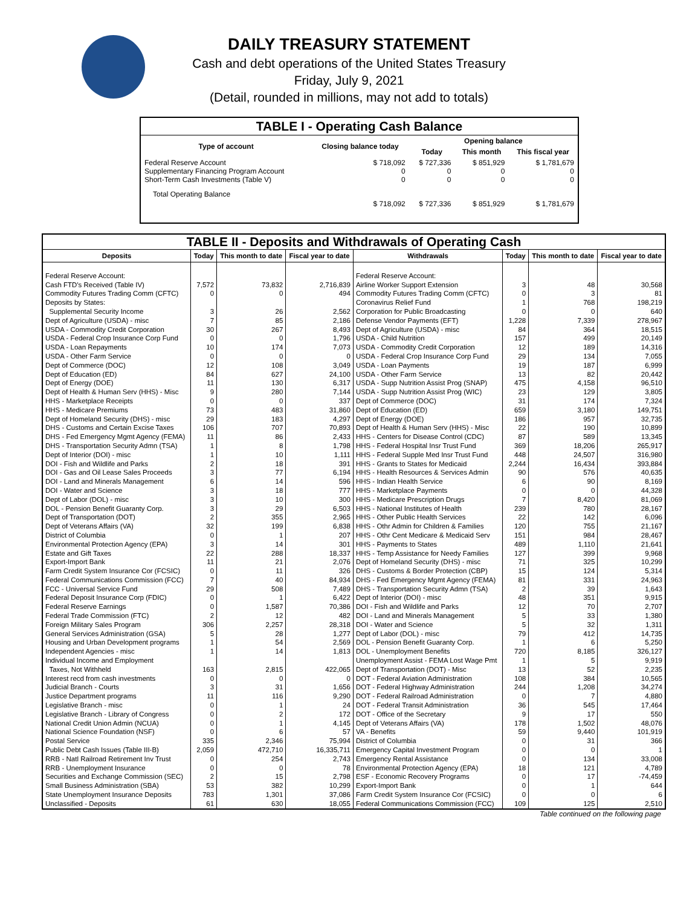DAILY TREASURY STATEMENT
Cash and debt operations of the United States Treasury
Friday, July 9, 2021
(Detail, rounded in millions, may not add to totals)
| TABLE I - Operating Cash Balance | | | | |
| Type of account | Closing balance today | Opening balance | | |
| | | Today | This month | This fiscal year |
| Federal Reserve Account Supplementary Financing Program Account Short-Term Cash Investments (Table V) | $ 718,092 0 0 | $ 727,336 0 0 | $ 851,929 0 0 | $ 1,781,679 0 0 |
| Total Operating Balance | $ 718,092 | $ 727,336 | $ 851,929 | $ 1,781,679 |
| TABLE II - Deposits and Withdrawals of Operating Cash | | | | | | | |
| Deposits | Today | This month to date | Fiscal year to date | Withdrawals | Today | This month to date | Fiscal year to date |
| Federal Reserve Account: | | | | Federal Reserve Account: | | | |
| Cash FTD's Received (Table IV) | 7,572 | 73,832 | 2,716,839 | Airline Worker Support Extension | 3 | 48 | 30,568 |
| Commodity Futures Trading Comm (CFTC) | 0 | 0 | 494 | Commodity Futures Trading Comm (CFTC) | 0 | 3 | 81 |
| Deposits by States: | | | | Coronavirus Relief Fund | 1 | 768 | 198,219 |
| Supplemental Security Income | 3 | 26 | 2,562 | Corporation for Public Broadcasting | 0 | 0 | 640 |
| Dept of Agriculture (USDA) - misc | 7 | 85 | 2,186 | Defense Vendor Payments (EFT) | 1,228 | 7,339 | 278,967 |
| USDA - Commodity Credit Corporation | 30 | 267 | 8,493 | Dept of Agriculture (USDA) - misc | 84 | 364 | 18,515 |
| USDA - Federal Crop Insurance Corp Fund | 0 | 0 | 1,796 | USDA - Child Nutrition | 157 | 499 | 20,149 |
| USDA - Loan Repayments | 10 | 174 | 7,073 | USDA - Commodity Credit Corporation | 12 | 189 | 14,316 |
| USDA - Other Farm Service | 0 | 0 | 0 | USDA - Federal Crop Insurance Corp Fund | 29 | 134 | 7,055 |
| Dept of Commerce (DOC) | 12 | 108 | 3,049 | USDA - Loan Payments | 19 | 187 | 6,999 |
| Dept of Education (ED) | 84 | 627 | 24,100 | USDA - Other Farm Service | 13 | 82 | 20,442 |
| Dept of Energy (DOE) | 11 | 130 | 6,317 | USDA - Supp Nutrition Assist Prog (SNAP) | 475 | 4,158 | 96,510 |
| Dept of Health & Human Serv (HHS) - Misc | 9 | 280 | 7,144 | USDA - Supp Nutrition Assist Prog (WIC) | 23 | 129 | 3,805 |
| HHS - Marketplace Receipts | 0 | 0 | 337 | Dept of Commerce (DOC) | 31 | 174 | 7,324 |
| HHS - Medicare Premiums | 73 | 483 | 31,860 | Dept of Education (ED) | 659 | 3,180 | 149,751 |
| Dept of Homeland Security (DHS) - misc | 29 | 183 | 4,297 | Dept of Energy (DOE) | 186 | 957 | 32,735 |
| DHS - Customs and Certain Excise Taxes | 106 | 707 | 70,893 | Dept of Health & Human Serv (HHS) - Misc | 22 | 190 | 10,899 |
| DHS - Fed Emergency Mgmt Agency (FEMA) | 11 | 86 | 2,433 | HHS - Centers for Disease Control (CDC) | 87 | 589 | 13,345 |
| DHS - Transportation Security Admn (TSA) | 1 | 8 | 1,798 | HHS - Federal Hospital Insr Trust Fund | 369 | 18,206 | 265,917 |
| Dept of Interior (DOI) - misc | 1 | 10 | 1,111 | HHS - Federal Supple Med Insr Trust Fund | 448 | 24,507 | 316,980 |
| DOI - Fish and Wildlife and Parks | 2 | 18 | 391 | HHS - Grants to States for Medicaid | 2,244 | 16,434 | 393,884 |
| DOI - Gas and Oil Lease Sales Proceeds | 3 | 77 | 6,194 | HHS - Health Resources & Services Admin | 90 | 576 | 40,635 |
| DOI - Land and Minerals Management | 6 | 14 | 596 | HHS - Indian Health Service | 6 | 90 | 8,169 |
| DOI - Water and Science | 3 | 18 | 777 | HHS - Marketplace Payments | 0 | 0 | 44,328 |
| Dept of Labor (DOL) - misc | 3 | 10 | 300 | HHS - Medicare Prescription Drugs | 7 | 8,420 | 81,069 |
| DOL - Pension Benefit Guaranty Corp. | 3 | 29 | 6,503 | HHS - National Institutes of Health | 239 | 780 | 28,167 |
| Dept of Transportation (DOT) | 2 | 355 | 2,965 | HHS - Other Public Health Services | 22 | 142 | 6,096 |
| Dept of Veterans Affairs (VA) | 32 | 199 | 6,838 | HHS - Othr Admin for Children & Families | 120 | 755 | 21,167 |
| District of Columbia | 0 | 1 | 207 | HHS - Othr Cent Medicare & Medicaid Serv | 151 | 984 | 28,467 |
| Environmental Protection Agency (EPA) | 3 | 14 | 301 | HHS - Payments to States | 489 | 1,110 | 21,641 |
| Estate and Gift Taxes | 22 | 288 | 18,337 | HHS - Temp Assistance for Needy Families | 127 | 399 | 9,968 |
| Export-Import Bank | 11 | 21 | 2,076 | Dept of Homeland Security (DHS) - misc | 71 | 325 | 10,299 |
| Farm Credit System Insurance Cor (FCSIC) | 0 | 11 | 326 | DHS - Customs & Border Protection (CBP) | 15 | 124 | 5,314 |
| Federal Communications Commission (FCC) | 7 | 40 | 84,934 | DHS - Fed Emergency Mgmt Agency (FEMA) | 81 | 331 | 24,963 |
| FCC - Universal Service Fund | 29 | 508 | 7,489 | DHS - Transportation Security Admn (TSA) | 2 | 39 | 1,643 |
| Federal Deposit Insurance Corp (FDIC) | 0 | 1 | 6,422 | Dept of Interior (DOI) - misc | 48 | 351 | 9,915 |
| Federal Reserve Earnings | 0 | 1,587 | 70,386 | DOI - Fish and Wildlife and Parks | 12 | 70 | 2,707 |
| Federal Trade Commission (FTC) | 2 | 12 | 482 | DOI - Land and Minerals Management | 5 | 33 | 1,380 |
| Foreign Military Sales Program | 306 | 2,257 | 28,318 | DOI - Water and Science | 5 | 32 | 1,311 |
| General Services Administration (GSA) | 5 | 28 | 1,277 | Dept of Labor (DOL) - misc | 79 | 412 | 14,735 |
| Housing and Urban Development programs | 1 | 54 | 2,569 | DOL - Pension Benefit Guaranty Corp. | 1 | 6 | 5,250 |
| Independent Agencies - misc | 1 | 14 | 1,813 | DOL - Unemployment Benefits | 720 | 8,185 | 326,127 |
| Individual Income and Employment | | | | Unemployment Assist - FEMA Lost Wage Pmt | 1 | 5 | 9,919 |
| Taxes, Not Withheld | 163 | 2,815 | 422,065 | Dept of Transportation (DOT) - Misc | 13 | 52 | 2,235 |
| Interest recd from cash investments | 0 | 0 | 0 | DOT - Federal Aviation Administration | 108 | 384 | 10,565 |
| Judicial Branch - Courts | 3 | 31 | 1,656 | DOT - Federal Highway Administration | 244 | 1,208 | 34,274 |
| Justice Department programs | 11 | 116 | 9,290 | DOT - Federal Railroad Administration | 0 | 7 | 4,880 |
| Legislative Branch - misc | 0 | 1 | 24 | DOT - Federal Transit Administration | 36 | 545 | 17,464 |
| Legislative Branch - Library of Congress | 0 | 2 | 172 | DOT - Office of the Secretary | 9 | 17 | 550 |
| National Credit Union Admin (NCUA) | 0 | 1 | 4,145 | Dept of Veterans Affairs (VA) | 178 | 1,502 | 48,076 |
| National Science Foundation (NSF) | 0 | 6 | 57 | VA - Benefits | 59 | 9,440 | 101,919 |
| Postal Service | 335 | 2,346 | 75,994 | District of Columbia | 0 | 31 | 366 |
| Public Debt Cash Issues (Table III-B) | 2,059 | 472,710 | 16,335,711 | Emergency Capital Investment Program | 0 | 0 | 1 |
| RRB - Natl Railroad Retirement Inv Trust | 0 | 254 | 2,743 | Emergency Rental Assistance | 0 | 134 | 33,008 |
| RRB - Unemployment Insurance | 0 | 0 | 78 | Environmental Protection Agency (EPA) | 18 | 121 | 4,789 |
| Securities and Exchange Commission (SEC) | 2 | 15 | 2,798 | ESF - Economic Recovery Programs | 0 | 17 | -74,459 |
| Small Business Administration (SBA) | 53 | 382 | 10,299 | Export-Import Bank | 0 | 1 | 644 |
| State Unemployment Insurance Deposits | 783 | 1,301 | 37,086 | Farm Credit System Insurance Cor (FCSIC) | 0 | 0 | 6 |
| Unclassified - Deposits | 61 | 630 | 18,055 | Federal Communications Commission (FCC) | 109 | 125 | 2,510 |
Table continued on the following page